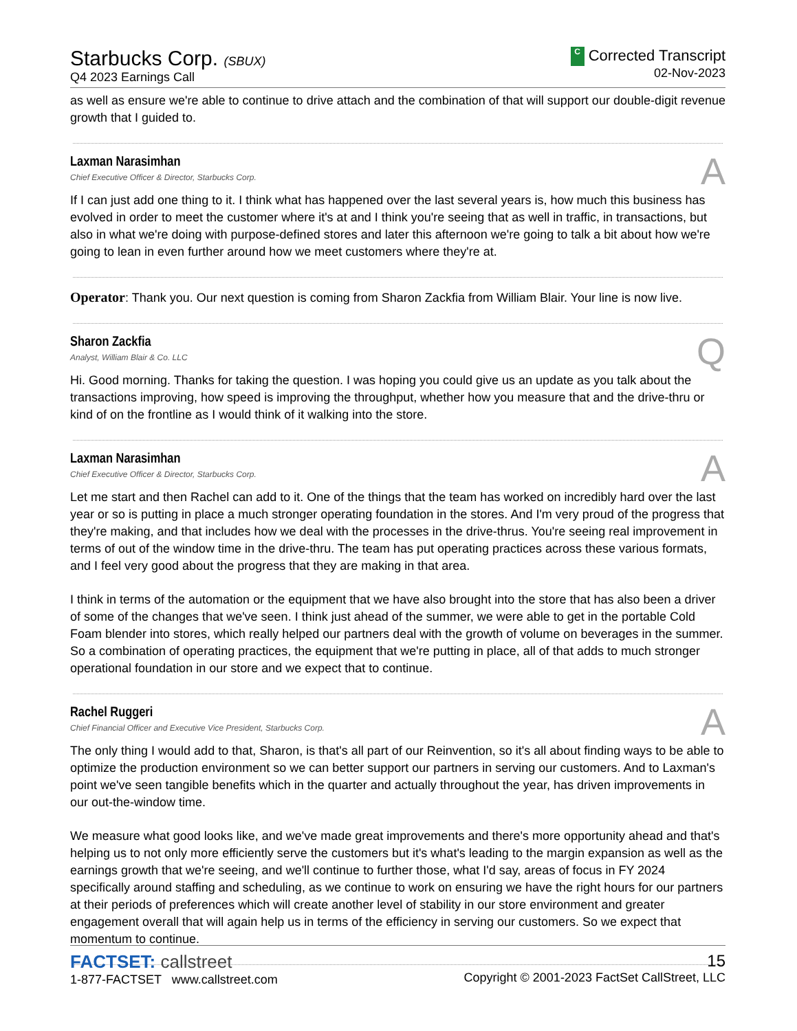Starbucks Corp. (SBUX)
Q4 2023 Earnings Call
C Corrected Transcript
02-Nov-2023
as well as ensure we're able to continue to drive attach and the combination of that will support our double-digit revenue growth that I guided to.
Laxman Narasimhan
Chief Executive Officer & Director, Starbucks Corp.
A
If I can just add one thing to it. I think what has happened over the last several years is, how much this business has evolved in order to meet the customer where it's at and I think you're seeing that as well in traffic, in transactions, but also in what we're doing with purpose-defined stores and later this afternoon we're going to talk a bit about how we're going to lean in even further around how we meet customers where they're at.
Operator: Thank you. Our next question is coming from Sharon Zackfia from William Blair. Your line is now live.
Sharon Zackfia
Analyst, William Blair & Co. LLC
Q
Hi. Good morning. Thanks for taking the question. I was hoping you could give us an update as you talk about the transactions improving, how speed is improving the throughput, whether how you measure that and the drive-thru or kind of on the frontline as I would think of it walking into the store.
Laxman Narasimhan
Chief Executive Officer & Director, Starbucks Corp.
A
Let me start and then Rachel can add to it. One of the things that the team has worked on incredibly hard over the last year or so is putting in place a much stronger operating foundation in the stores. And I'm very proud of the progress that they're making, and that includes how we deal with the processes in the drive-thrus. You're seeing real improvement in terms of out of the window time in the drive-thru. The team has put operating practices across these various formats, and I feel very good about the progress that they are making in that area.
I think in terms of the automation or the equipment that we have also brought into the store that has also been a driver of some of the changes that we've seen. I think just ahead of the summer, we were able to get in the portable Cold Foam blender into stores, which really helped our partners deal with the growth of volume on beverages in the summer. So a combination of operating practices, the equipment that we're putting in place, all of that adds to much stronger operational foundation in our store and we expect that to continue.
Rachel Ruggeri
Chief Financial Officer and Executive Vice President, Starbucks Corp.
A
The only thing I would add to that, Sharon, is that's all part of our Reinvention, so it's all about finding ways to be able to optimize the production environment so we can better support our partners in serving our customers. And to Laxman's point we've seen tangible benefits which in the quarter and actually throughout the year, has driven improvements in our out-the-window time.
We measure what good looks like, and we've made great improvements and there's more opportunity ahead and that's helping us to not only more efficiently serve the customers but it's what's leading to the margin expansion as well as the earnings growth that we're seeing, and we'll continue to further those, what I'd say, areas of focus in FY 2024 specifically around staffing and scheduling, as we continue to work on ensuring we have the right hours for our partners at their periods of preferences which will create another level of stability in our store environment and greater engagement overall that will again help us in terms of the efficiency in serving our customers. So we expect that momentum to continue.
FACTSET: callstreet
1-877-FACTSET www.callstreet.com
15
Copyright © 2001-2023 FactSet CallStreet, LLC